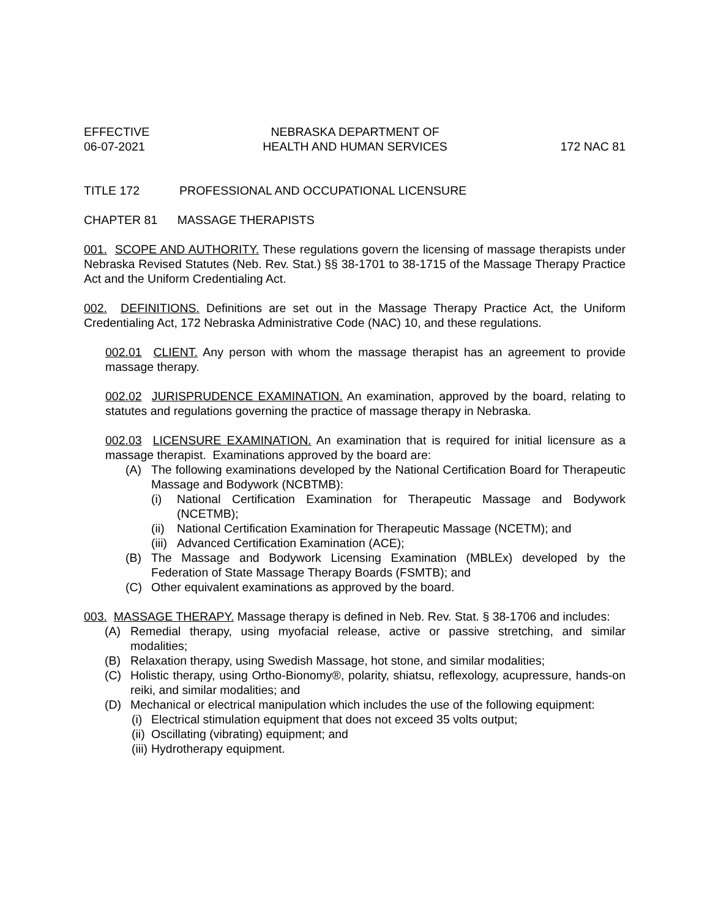EFFECTIVE
06-07-2021
NEBRASKA DEPARTMENT OF
HEALTH AND HUMAN SERVICES
172 NAC 81
TITLE 172 PROFESSIONAL AND OCCUPATIONAL LICENSURE
CHAPTER 81 MASSAGE THERAPISTS
001. SCOPE AND AUTHORITY. These regulations govern the licensing of massage therapists under Nebraska Revised Statutes (Neb. Rev. Stat.) §§ 38-1701 to 38-1715 of the Massage Therapy Practice Act and the Uniform Credentialing Act.
002. DEFINITIONS. Definitions are set out in the Massage Therapy Practice Act, the Uniform Credentialing Act, 172 Nebraska Administrative Code (NAC) 10, and these regulations.
002.01 CLIENT. Any person with whom the massage therapist has an agreement to provide massage therapy.
002.02 JURISPRUDENCE EXAMINATION. An examination, approved by the board, relating to statutes and regulations governing the practice of massage therapy in Nebraska.
002.03 LICENSURE EXAMINATION. An examination that is required for initial licensure as a massage therapist. Examinations approved by the board are:
(A) The following examinations developed by the National Certification Board for Therapeutic Massage and Bodywork (NCBTMB):
(i) National Certification Examination for Therapeutic Massage and Bodywork (NCETMB);
(ii) National Certification Examination for Therapeutic Massage (NCETM); and
(iii) Advanced Certification Examination (ACE);
(B) The Massage and Bodywork Licensing Examination (MBLEx) developed by the Federation of State Massage Therapy Boards (FSMTB); and
(C) Other equivalent examinations as approved by the board.
003. MASSAGE THERAPY. Massage therapy is defined in Neb. Rev. Stat. § 38-1706 and includes:
(A) Remedial therapy, using myofacial release, active or passive stretching, and similar modalities;
(B) Relaxation therapy, using Swedish Massage, hot stone, and similar modalities;
(C) Holistic therapy, using Ortho-Bionomy®, polarity, shiatsu, reflexology, acupressure, hands-on reiki, and similar modalities; and
(D) Mechanical or electrical manipulation which includes the use of the following equipment:
(i) Electrical stimulation equipment that does not exceed 35 volts output;
(ii) Oscillating (vibrating) equipment; and
(iii) Hydrotherapy equipment.